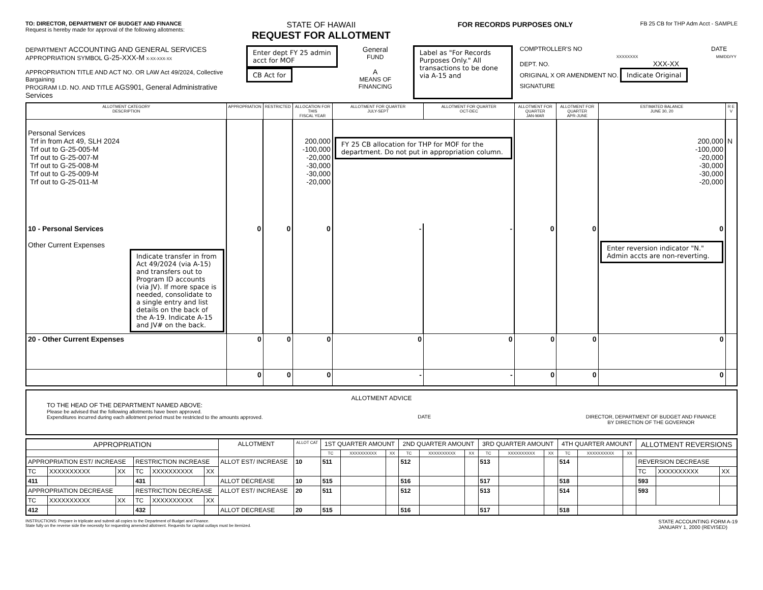TO: DIRECTOR, DEPARTMENT OF BUDGET AND FINANCE
Request is hereby made for approval of the following allotments:
STATE OF HAWAII
REQUEST FOR ALLOTMENT
FOR RECORDS PURPOSES ONLY
FB 25 CB for THP Adm Acct - SAMPLE
DEPARTMENT ACCOUNTING AND GENERAL SERVICES
APPROPRIATION SYMBOL G-25-XXX-M X-XX-XXX-XX
APPROPRIATION TITLE AND ACT NO. OR LAW Act 49/2024, Collective Bargaining
PROGRAM I.D. NO. AND TITLE AGS901, General Administrative Services
Enter dept FY 25 admin
acct for MOF
CB Act for
General
FUND
A
MEANS OF FINANCING
Label as "For Records Purposes Only." All transactions to be done via A-15 and
COMPTROLLER'S NO DATE
XXXXXXXX MM/DD/YY
DEPT. NO. XXX-XX
ORIGINAL X OR AMENDMENT NO.
Indicate Original
SIGNATURE
| ALLOTMENT CATEGORY DESCRIPTION | APPROPRIATION | RESTRICTED | ALLOCATION FOR THIS FISCAL YEAR | ALLOTMENT FOR QUARTER JULY-SEPT | ALLOTMENT FOR QUARTER OCT-DEC | ALLOTMENT FOR QUARTER JAN-MAR | ALLOTMENT FOR QUARTER APR-JUNE | ESTIMATED BALANCE JUNE 30, 20 | R E V |
| --- | --- | --- | --- | --- | --- | --- | --- | --- | --- |
| Personal Services Trf in from Act 49, SLH 2024 Trf out to G-25-005-M Trf out to G-25-007-M Trf out to G-25-008-M Trf out to G-25-009-M Trf out to G-25-011-M | | | 200,000 -100,000 -20,000 -30,000 -30,000 -20,000 | FY 25 CB allocation for THP for MOF for the department. Do not put in appropriation column. | | | | 200,000 -100,000 -20,000 -30,000 -30,000 -20,000 | N |
| 10 - Personal Services Other Current Expenses Indicate transfer in from Act 49/2024 (via A-15) and transfers out to Program ID accounts (via JV). If more space is needed, consolidate to a single entry and list details on the back of the A-19. Indicate A-15 and JV# on the back. | 0 | 0 | 0 | - | - | 0 | 0 | 0 Enter reversion indicator "N." Admin accts are non-reverting. | |
| 20 - Other Current Expenses | 0 | 0 | 0 | 0 | 0 | 0 | 0 | 0 | |
| | 0 | 0 | 0 | - | - | 0 | 0 | 0 | |
ALLOTMENT ADVICE
TO THE HEAD OF THE DEPARTMENT NAMED ABOVE:
Please be advised that the following allotments have been approved.
Expenditures incurred during each allotment period must be restricted to the amounts approved.
DATE DIRECTOR, DEPARTMENT OF BUDGET AND FINANCE
BY DIRECTION OF THE GOVERNOR
| APPROPRIATION | | | | | | ALLOTMENT | ALLOT CAT | 1ST QUARTER AMOUNT | | | 2ND QUARTER AMOUNT | | | 3RD QUARTER AMOUNT | | | 4TH QUARTER AMOUNT | | | ALLOTMENT REVERSIONS | | |
| --- | --- | --- | --- | --- | --- | --- | --- | --- | --- | --- | --- | --- | --- | --- | --- | --- | --- | --- | --- | --- | --- | --- |
| | | | | | | | | TC | XXXXXXXXXX | XX | TC | XXXXXXXXXX | XX | TC | XXXXXXXXXX | XX | TC | XXXXXXXXXX | XX | | | |
| APPROPRIATION EST/ INCREASE | | | RESTRICTION INCREASE | | | ALLOT EST/ INCREASE | 10 | 511 | | | 512 | | | 513 | | | 514 | | | REVERSION DECREASE | | |
| TC | XXXXXXXXXX | XX | TC | XXXXXXXXXX | XX | | | | | | | | | | | | | | | TC | XXXXXXXXXX | XX |
| 411 | | | 431 | | | ALLOT DECREASE | 10 | 515 | | | 516 | | | 517 | | | 518 | | | 593 | | |
| APPROPRIATION DECREASE | | | RESTRICTION DECREASE | | | ALLOT EST/ INCREASE | 20 | 511 | | | 512 | | | 513 | | | 514 | | | 593 | | |
| TC | XXXXXXXXXX | XX | TC | XXXXXXXXXX | XX | | | | | | | | | | | | | | | | | |
| 412 | | | 432 | | | ALLOT DECREASE | 20 | 515 | | | 516 | | | 517 | | | 518 | | | | | |
INSTRUCTIONS: Prepare in triplicate and submit all copies to the Department of Budget and Finance.
State fully on the reverse side the necessity for requesting amended allotment. Requests for capital outlays must be itemized.
STATE ACCOUNTING FORM A-19
JANUARY 1, 2000 (REVISED)